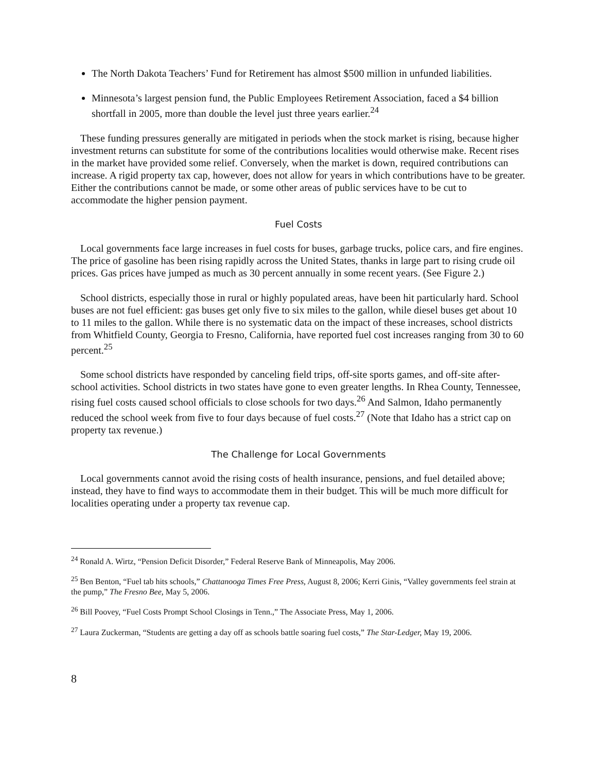The North Dakota Teachers’ Fund for Retirement has almost $500 million in unfunded liabilities.
Minnesota’s largest pension fund, the Public Employees Retirement Association, faced a $4 billion shortfall in 2005, more than double the level just three years earlier.<sup>24</sup>
These funding pressures generally are mitigated in periods when the stock market is rising, because higher investment returns can substitute for some of the contributions localities would otherwise make. Recent rises in the market have provided some relief. Conversely, when the market is down, required contributions can increase. A rigid property tax cap, however, does not allow for years in which contributions have to be greater. Either the contributions cannot be made, or some other areas of public services have to be cut to accommodate the higher pension payment.
Fuel Costs
Local governments face large increases in fuel costs for buses, garbage trucks, police cars, and fire engines. The price of gasoline has been rising rapidly across the United States, thanks in large part to rising crude oil prices. Gas prices have jumped as much as 30 percent annually in some recent years. (See Figure 2.)
School districts, especially those in rural or highly populated areas, have been hit particularly hard. School buses are not fuel efficient: gas buses get only five to six miles to the gallon, while diesel buses get about 10 to 11 miles to the gallon. While there is no systematic data on the impact of these increases, school districts from Whitfield County, Georgia to Fresno, California, have reported fuel cost increases ranging from 30 to 60 percent.<sup>25</sup>
Some school districts have responded by canceling field trips, off-site sports games, and off-site after-school activities. School districts in two states have gone to even greater lengths. In Rhea County, Tennessee, rising fuel costs caused school officials to close schools for two days.<sup>26</sup> And Salmon, Idaho permanently reduced the school week from five to four days because of fuel costs.<sup>27</sup> (Note that Idaho has a strict cap on property tax revenue.)
The Challenge for Local Governments
Local governments cannot avoid the rising costs of health insurance, pensions, and fuel detailed above; instead, they have to find ways to accommodate them in their budget. This will be much more difficult for localities operating under a property tax revenue cap.
<sup>24</sup> Ronald A. Wirtz, “Pension Deficit Disorder,” Federal Reserve Bank of Minneapolis, May 2006.
<sup>25</sup> Ben Benton, “Fuel tab hits schools,” Chattanooga Times Free Press, August 8, 2006; Kerri Ginis, “Valley governments feel strain at the pump,” The Fresno Bee, May 5, 2006.
<sup>26</sup> Bill Poovey, “Fuel Costs Prompt School Closings in Tenn.,” The Associate Press, May 1, 2006.
<sup>27</sup> Laura Zuckerman, “Students are getting a day off as schools battle soaring fuel costs,” The Star-Ledger, May 19, 2006.
8